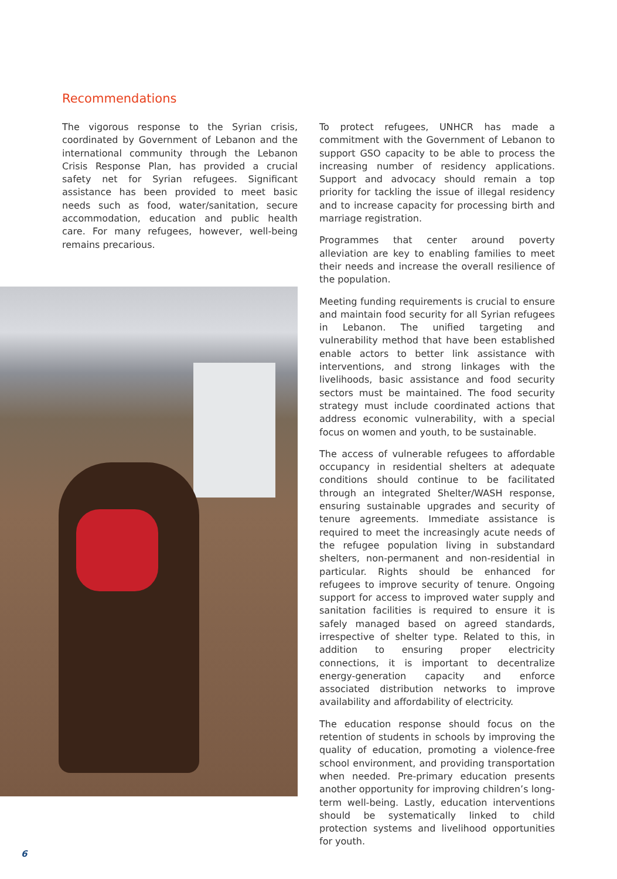Recommendations
The vigorous response to the Syrian crisis, coordinated by Government of Lebanon and the international community through the Lebanon Crisis Response Plan, has provided a crucial safety net for Syrian refugees. Significant assistance has been provided to meet basic needs such as food, water/sanitation, secure accommodation, education and public health care. For many refugees, however, well-being remains precarious.
To protect refugees, UNHCR has made a commitment with the Government of Lebanon to support GSO capacity to be able to process the increasing number of residency applications. Support and advocacy should remain a top priority for tackling the issue of illegal residency and to increase capacity for processing birth and marriage registration.
Programmes that center around poverty alleviation are key to enabling families to meet their needs and increase the overall resilience of the population.
Meeting funding requirements is crucial to ensure and maintain food security for all Syrian refugees in Lebanon. The unified targeting and vulnerability method that have been established enable actors to better link assistance with interventions, and strong linkages with the livelihoods, basic assistance and food security sectors must be maintained. The food security strategy must include coordinated actions that address economic vulnerability, with a special focus on women and youth, to be sustainable.
The access of vulnerable refugees to affordable occupancy in residential shelters at adequate conditions should continue to be facilitated through an integrated Shelter/WASH response, ensuring sustainable upgrades and security of tenure agreements. Immediate assistance is required to meet the increasingly acute needs of the refugee population living in substandard shelters, non-permanent and non-residential in particular. Rights should be enhanced for refugees to improve security of tenure. Ongoing support for access to improved water supply and sanitation facilities is required to ensure it is safely managed based on agreed standards, irrespective of shelter type. Related to this, in addition to ensuring proper electricity connections, it is important to decentralize energy-generation capacity and enforce associated distribution networks to improve availability and affordability of electricity.
The education response should focus on the retention of students in schools by improving the quality of education, promoting a violence-free school environment, and providing transportation when needed. Pre-primary education presents another opportunity for improving children’s long-term well-being. Lastly, education interventions should be systematically linked to child protection systems and livelihood opportunities for youth.
6